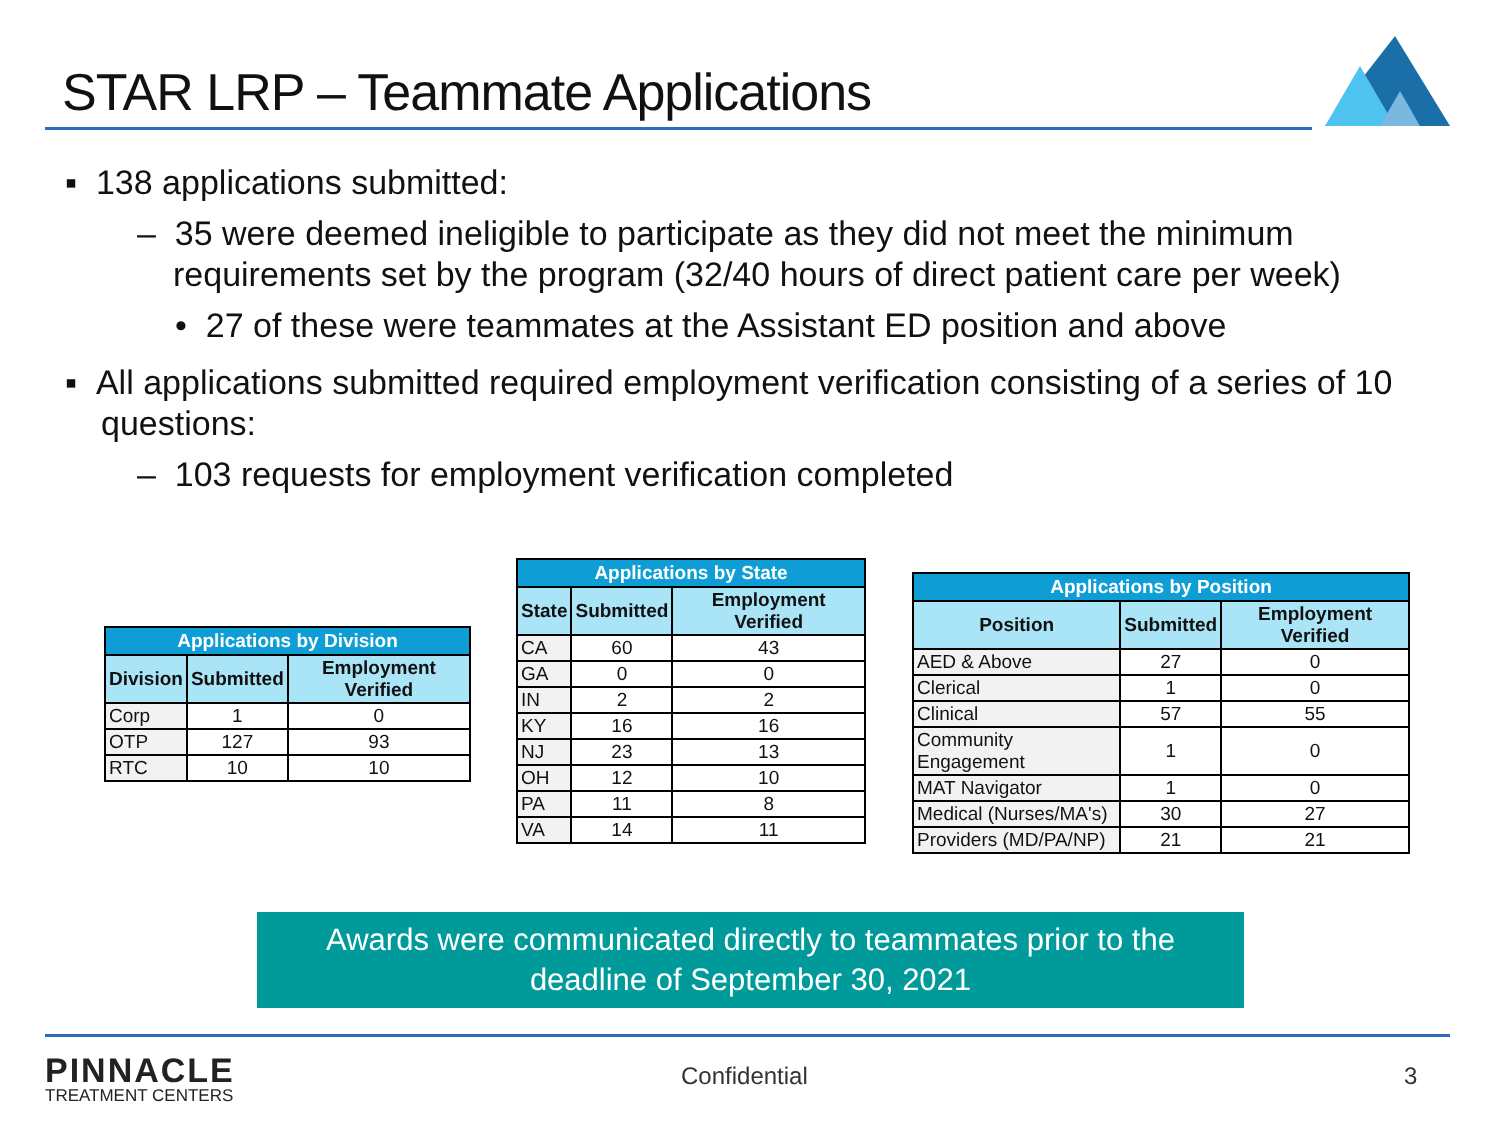STAR LRP – Teammate Applications
▪ 138 applications submitted:
– 35 were deemed ineligible to participate as they did not meet the minimum requirements set by the program (32/40 hours of direct patient care per week)
• 27 of these were teammates at the Assistant ED position and above
▪ All applications submitted required employment verification consisting of a series of 10 questions:
– 103 requests for employment verification completed
| Applications by Division | | |
| --- | --- | --- |
| Division | Submitted | Employment Verified |
| Corp | 1 | 0 |
| OTP | 127 | 93 |
| RTC | 10 | 10 |
| Applications by State | | |
| --- | --- | --- |
| State | Submitted | Employment Verified |
| CA | 60 | 43 |
| GA | 0 | 0 |
| IN | 2 | 2 |
| KY | 16 | 16 |
| NJ | 23 | 13 |
| OH | 12 | 10 |
| PA | 11 | 8 |
| VA | 14 | 11 |
| Applications by Position | | |
| --- | --- | --- |
| Position | Submitted | Employment Verified |
| AED & Above | 27 | 0 |
| Clerical | 1 | 0 |
| Clinical | 57 | 55 |
| Community Engagement | 1 | 0 |
| MAT Navigator | 1 | 0 |
| Medical (Nurses/MA's) | 30 | 27 |
| Providers (MD/PA/NP) | 21 | 21 |
Awards were communicated directly to teammates prior to the
deadline of September 30, 2021
PINNACLE
TREATMENT CENTERS
Confidential 3